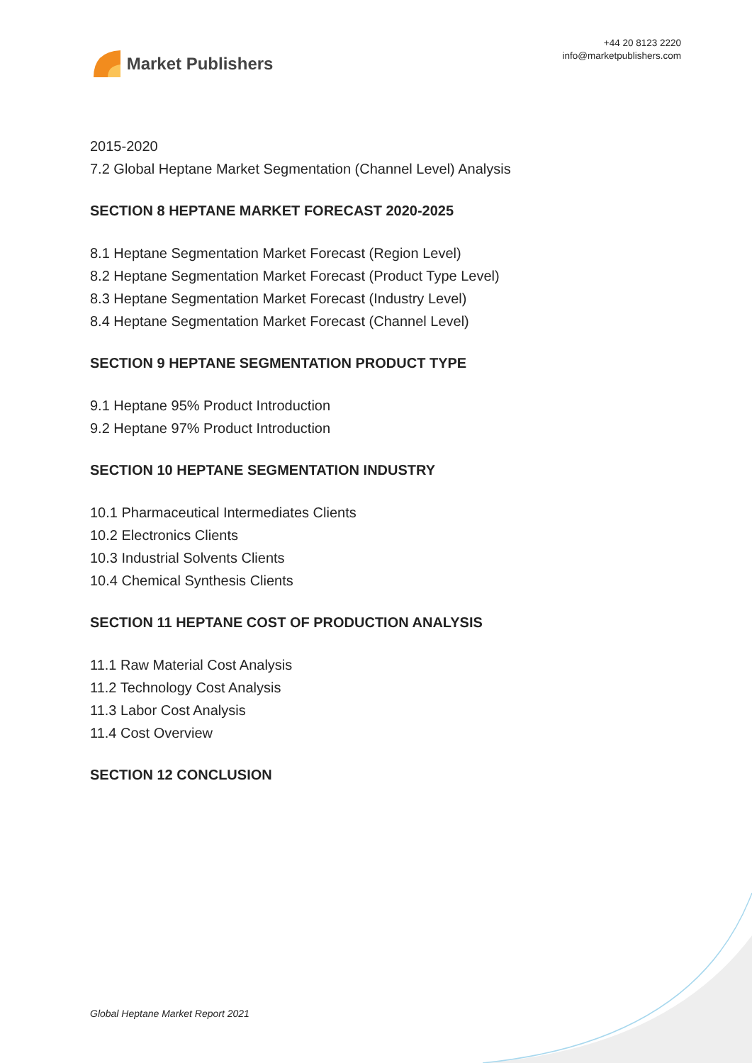Market Publishers
+44 20 8123 2220
info@marketpublishers.com
2015-2020
7.2 Global Heptane Market Segmentation (Channel Level) Analysis
SECTION 8 HEPTANE MARKET FORECAST 2020-2025
8.1 Heptane Segmentation Market Forecast (Region Level)
8.2 Heptane Segmentation Market Forecast (Product Type Level)
8.3 Heptane Segmentation Market Forecast (Industry Level)
8.4 Heptane Segmentation Market Forecast (Channel Level)
SECTION 9 HEPTANE SEGMENTATION PRODUCT TYPE
9.1 Heptane 95% Product Introduction
9.2 Heptane 97% Product Introduction
SECTION 10 HEPTANE SEGMENTATION INDUSTRY
10.1 Pharmaceutical Intermediates Clients
10.2 Electronics Clients
10.3 Industrial Solvents Clients
10.4 Chemical Synthesis Clients
SECTION 11 HEPTANE COST OF PRODUCTION ANALYSIS
11.1 Raw Material Cost Analysis
11.2 Technology Cost Analysis
11.3 Labor Cost Analysis
11.4 Cost Overview
SECTION 12 CONCLUSION
Global Heptane Market Report 2021